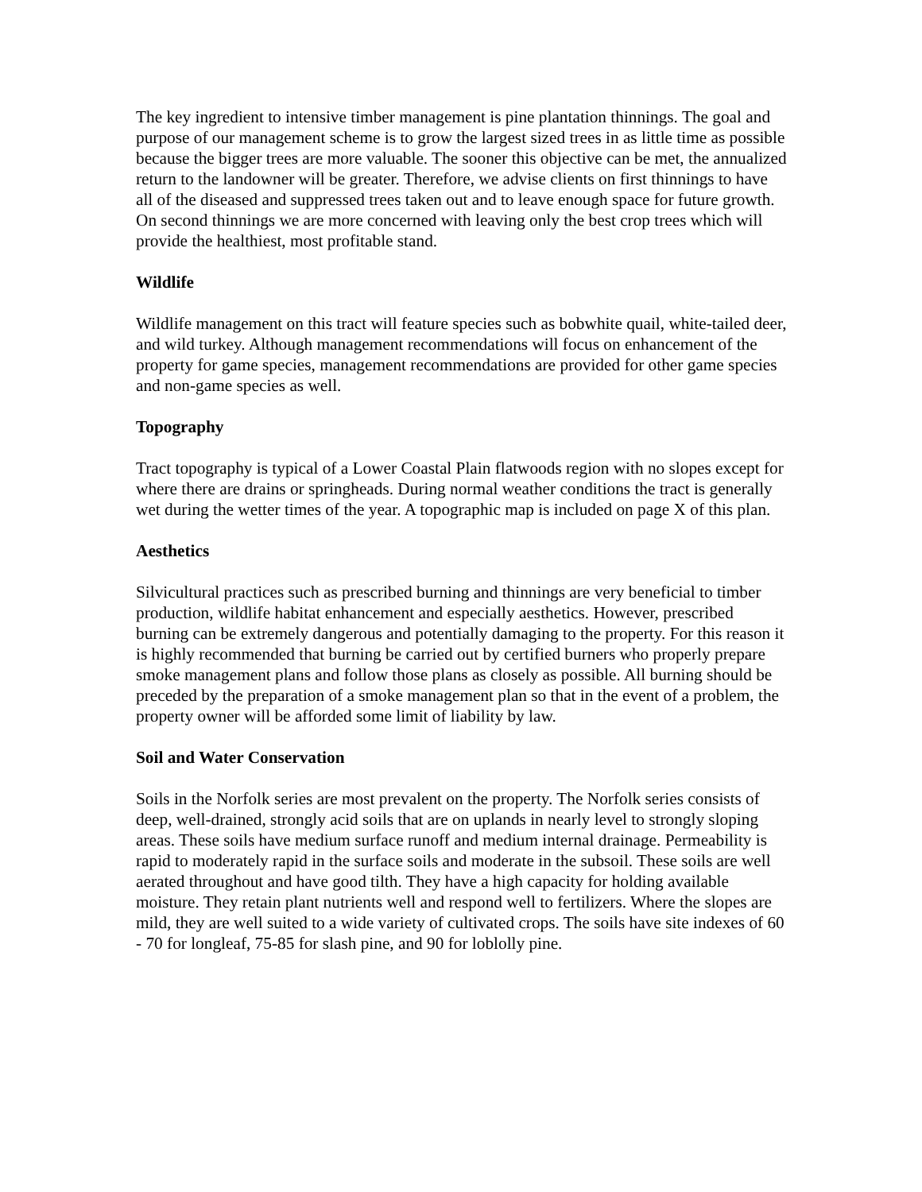The key ingredient to intensive timber management is pine plantation thinnings. The goal and purpose of our management scheme is to grow the largest sized trees in as little time as possible because the bigger trees are more valuable. The sooner this objective can be met, the annualized return to the landowner will be greater. Therefore, we advise clients on first thinnings to have all of the diseased and suppressed trees taken out and to leave enough space for future growth. On second thinnings we are more concerned with leaving only the best crop trees which will provide the healthiest, most profitable stand.
Wildlife
Wildlife management on this tract will feature species such as bobwhite quail, white-tailed deer, and wild turkey. Although management recommendations will focus on enhancement of the property for game species, management recommendations are provided for other game species and non-game species as well.
Topography
Tract topography is typical of a Lower Coastal Plain flatwoods region with no slopes except for where there are drains or springheads. During normal weather conditions the tract is generally wet during the wetter times of the year. A topographic map is included on page X of this plan.
Aesthetics
Silvicultural practices such as prescribed burning and thinnings are very beneficial to timber production, wildlife habitat enhancement and especially aesthetics. However, prescribed burning can be extremely dangerous and potentially damaging to the property. For this reason it is highly recommended that burning be carried out by certified burners who properly prepare smoke management plans and follow those plans as closely as possible. All burning should be preceded by the preparation of a smoke management plan so that in the event of a problem, the property owner will be afforded some limit of liability by law.
Soil and Water Conservation
Soils in the Norfolk series are most prevalent on the property. The Norfolk series consists of deep, well-drained, strongly acid soils that are on uplands in nearly level to strongly sloping areas. These soils have medium surface runoff and medium internal drainage. Permeability is rapid to moderately rapid in the surface soils and moderate in the subsoil. These soils are well aerated throughout and have good tilth. They have a high capacity for holding available moisture. They retain plant nutrients well and respond well to fertilizers. Where the slopes are mild, they are well suited to a wide variety of cultivated crops. The soils have site indexes of 60 - 70 for longleaf, 75-85 for slash pine, and 90 for loblolly pine.